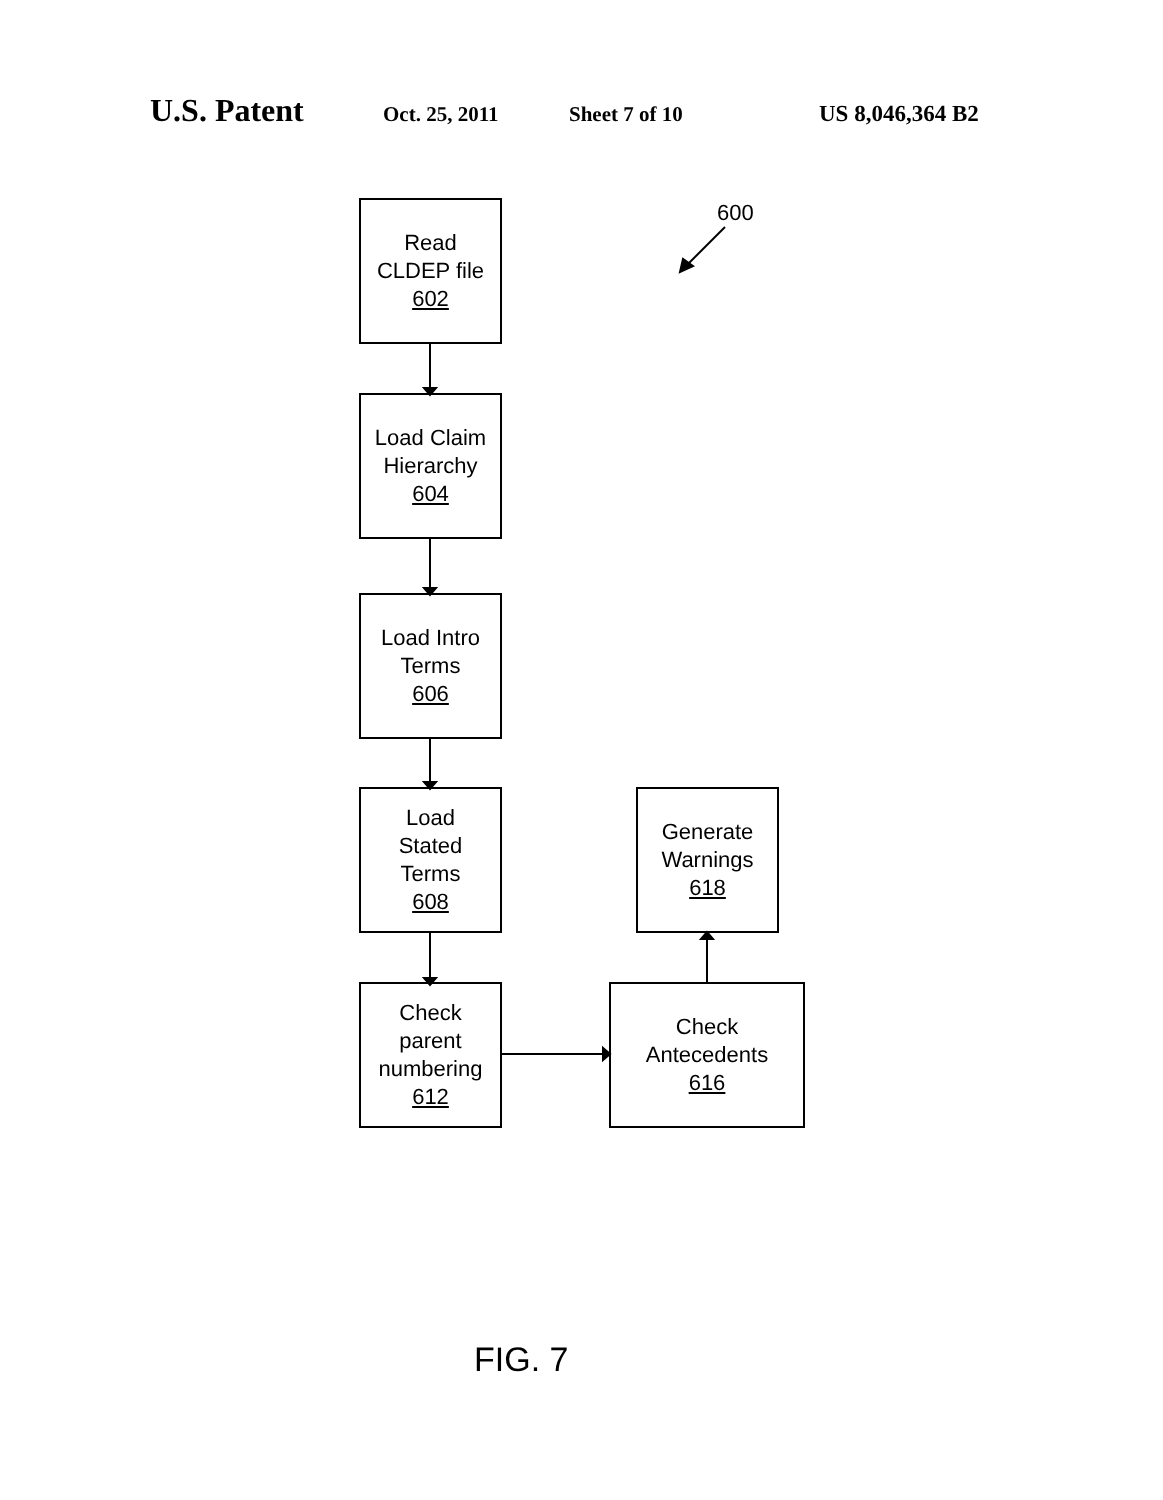U.S. Patent Oct. 25, 2011 Sheet 7 of 10 US 8,046,364 B2
600
Read
CLDEP file
602
Load Claim
Hierarchy
604
Load Intro
Terms
606
Load
Stated
Terms
608
Generate
Warnings
618
Check
parent
numbering
612
Check
Antecedents
616
FIG. 7